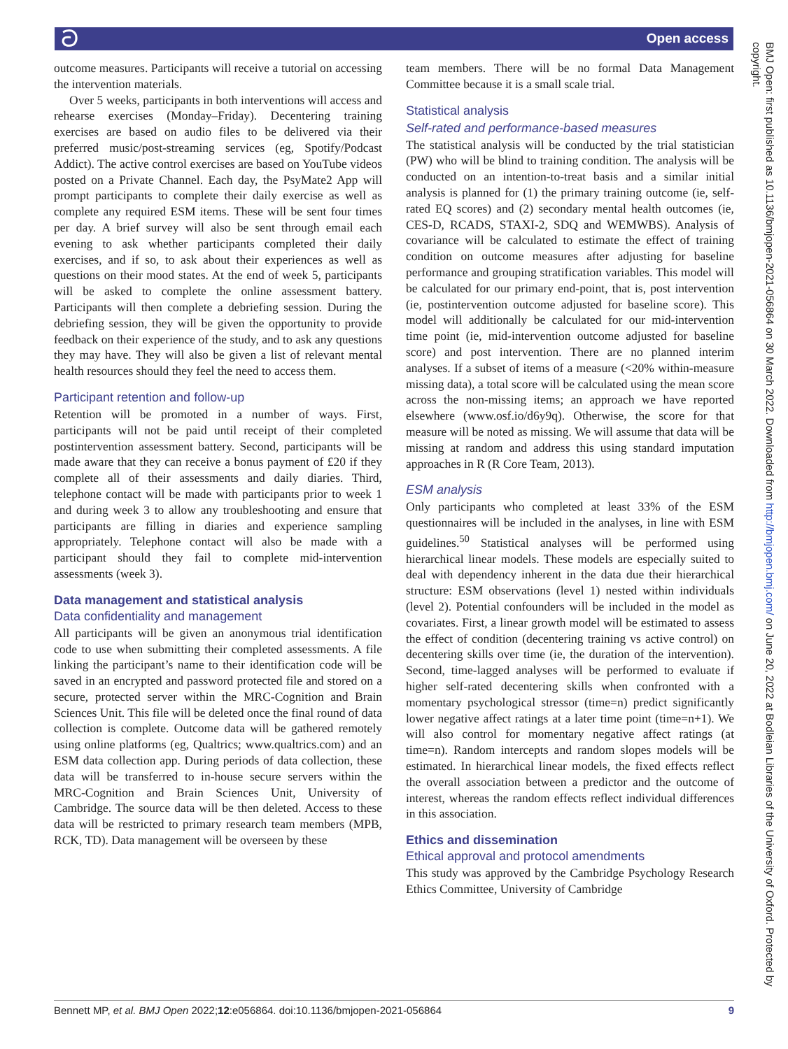ට Open access
outcome measures. Participants will receive a tutorial on accessing the intervention materials.
Over 5 weeks, participants in both interventions will access and rehearse exercises (Monday–Friday). Decentering training exercises are based on audio files to be delivered via their preferred music/post-streaming services (eg, Spotify/Podcast Addict). The active control exercises are based on YouTube videos posted on a Private Channel. Each day, the PsyMate2 App will prompt participants to complete their daily exercise as well as complete any required ESM items. These will be sent four times per day. A brief survey will also be sent through email each evening to ask whether participants completed their daily exercises, and if so, to ask about their experiences as well as questions on their mood states. At the end of week 5, participants will be asked to complete the online assessment battery. Participants will then complete a debriefing session. During the debriefing session, they will be given the opportunity to provide feedback on their experience of the study, and to ask any questions they may have. They will also be given a list of relevant mental health resources should they feel the need to access them.
Participant retention and follow-up
Retention will be promoted in a number of ways. First, participants will not be paid until receipt of their completed postintervention assessment battery. Second, participants will be made aware that they can receive a bonus payment of £20 if they complete all of their assessments and daily diaries. Third, telephone contact will be made with participants prior to week 1 and during week 3 to allow any troubleshooting and ensure that participants are filling in diaries and experience sampling appropriately. Telephone contact will also be made with a participant should they fail to complete mid-intervention assessments (week 3).
Data management and statistical analysis
Data confidentiality and management
All participants will be given an anonymous trial identification code to use when submitting their completed assessments. A file linking the participant’s name to their identification code will be saved in an encrypted and password protected file and stored on a secure, protected server within the MRC-Cognition and Brain Sciences Unit. This file will be deleted once the final round of data collection is complete. Outcome data will be gathered remotely using online platforms (eg, Qualtrics; www.qualtrics.com) and an ESM data collection app. During periods of data collection, these data will be transferred to in-house secure servers within the MRC-Cognition and Brain Sciences Unit, University of Cambridge. The source data will be then deleted. Access to these data will be restricted to primary research team members (MPB, RCK, TD). Data management will be overseen by these
team members. There will be no formal Data Management Committee because it is a small scale trial.
Statistical analysis
Self-rated and performance-based measures
The statistical analysis will be conducted by the trial statistician (PW) who will be blind to training condition. The analysis will be conducted on an intention-to-treat basis and a similar initial analysis is planned for (1) the primary training outcome (ie, self-rated EQ scores) and (2) secondary mental health outcomes (ie, CES-D, RCADS, STAXI-2, SDQ and WEMWBS). Analysis of covariance will be calculated to estimate the effect of training condition on outcome measures after adjusting for baseline performance and grouping stratification variables. This model will be calculated for our primary end-point, that is, post intervention (ie, postintervention outcome adjusted for baseline score). This model will additionally be calculated for our mid-intervention time point (ie, mid-intervention outcome adjusted for baseline score) and post intervention. There are no planned interim analyses. If a subset of items of a measure (<20% within-measure missing data), a total score will be calculated using the mean score across the non-missing items; an approach we have reported elsewhere (www.osf.io/d6y9q). Otherwise, the score for that measure will be noted as missing. We will assume that data will be missing at random and address this using standard imputation approaches in R (R Core Team, 2013).
ESM analysis
Only participants who completed at least 33% of the ESM questionnaires will be included in the analyses, in line with ESM guidelines.<sup>50</sup> Statistical analyses will be performed using hierarchical linear models. These models are especially suited to deal with dependency inherent in the data due their hierarchical structure: ESM observations (level 1) nested within individuals (level 2). Potential confounders will be included in the model as covariates. First, a linear growth model will be estimated to assess the effect of condition (decentering training vs active control) on decentering skills over time (ie, the duration of the intervention). Second, time-lagged analyses will be performed to evaluate if higher self-rated decentering skills when confronted with a momentary psychological stressor (time=n) predict significantly lower negative affect ratings at a later time point (time=n+1). We will also control for momentary negative affect ratings (at time=n). Random intercepts and random slopes models will be estimated. In hierarchical linear models, the fixed effects reflect the overall association between a predictor and the outcome of interest, whereas the random effects reflect individual differences in this association.
Ethics and dissemination
Ethical approval and protocol amendments
This study was approved by the Cambridge Psychology Research Ethics Committee, University of Cambridge
BMJ Open: first published as 10.1136/bmjopen-2021-056864 on 30 March 2022. Downloaded from http://bmjopen.bmj.com/ on June 20, 2022 at Bodleian Libraries of the University of Oxford. Protected by copyright.
Bennett MP, et al. BMJ Open 2022;12:e056864. doi:10.1136/bmjopen-2021-056864 9